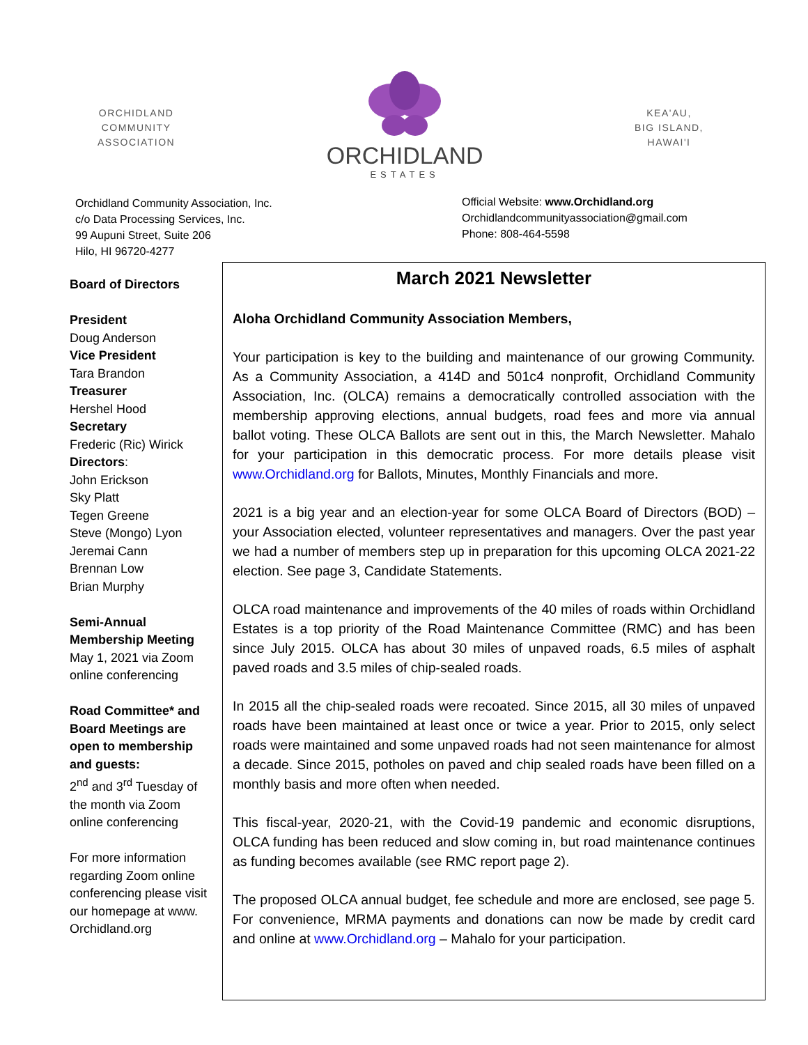ORCHIDLAND
COMMUNITY
ASSOCIATION
ORCHIDLAND
ESTATES
KEA'AU,
BIG ISLAND,
HAWAI'I
Orchidland Community Association, Inc.
c/o Data Processing Services, Inc.
99 Aupuni Street, Suite 206
Hilo, HI 96720-4277
Official Website: www.Orchidland.org
Orchidlandcommunityassociation@gmail.com
Phone: 808-464-5598
Board of Directors
President
Doug Anderson
Vice President
Tara Brandon
Treasurer
Hershel Hood
Secretary
Frederic (Ric) Wirick
Directors:
John Erickson
Sky Platt
Tegen Greene
Steve (Mongo) Lyon
Jeremai Cann
Brennan Low
Brian Murphy
Semi-Annual Membership Meeting
May 1, 2021 via Zoom online conferencing
Road Committee* and Board Meetings are open to membership and guests:
2<sup>nd</sup> and 3<sup>rd</sup> Tuesday of the month via Zoom online conferencing
For more information regarding Zoom online conferencing please visit our homepage at www. Orchidland.org
March 2021 Newsletter
Aloha Orchidland Community Association Members,
Your participation is key to the building and maintenance of our growing Community. As a Community Association, a 414D and 501c4 nonprofit, Orchidland Community Association, Inc. (OLCA) remains a democratically controlled association with the membership approving elections, annual budgets, road fees and more via annual ballot voting. These OLCA Ballots are sent out in this, the March Newsletter. Mahalo for your participation in this democratic process. For more details please visit www.Orchidland.org for Ballots, Minutes, Monthly Financials and more.
2021 is a big year and an election-year for some OLCA Board of Directors (BOD) – your Association elected, volunteer representatives and managers. Over the past year we had a number of members step up in preparation for this upcoming OLCA 2021-22 election. See page 3, Candidate Statements.
OLCA road maintenance and improvements of the 40 miles of roads within Orchidland Estates is a top priority of the Road Maintenance Committee (RMC) and has been since July 2015. OLCA has about 30 miles of unpaved roads, 6.5 miles of asphalt paved roads and 3.5 miles of chip-sealed roads.
In 2015 all the chip-sealed roads were recoated. Since 2015, all 30 miles of unpaved roads have been maintained at least once or twice a year. Prior to 2015, only select roads were maintained and some unpaved roads had not seen maintenance for almost a decade. Since 2015, potholes on paved and chip sealed roads have been filled on a monthly basis and more often when needed.
This fiscal-year, 2020-21, with the Covid-19 pandemic and economic disruptions, OLCA funding has been reduced and slow coming in, but road maintenance continues as funding becomes available (see RMC report page 2).
The proposed OLCA annual budget, fee schedule and more are enclosed, see page 5. For convenience, MRMA payments and donations can now be made by credit card and online at www.Orchidland.org – Mahalo for your participation.